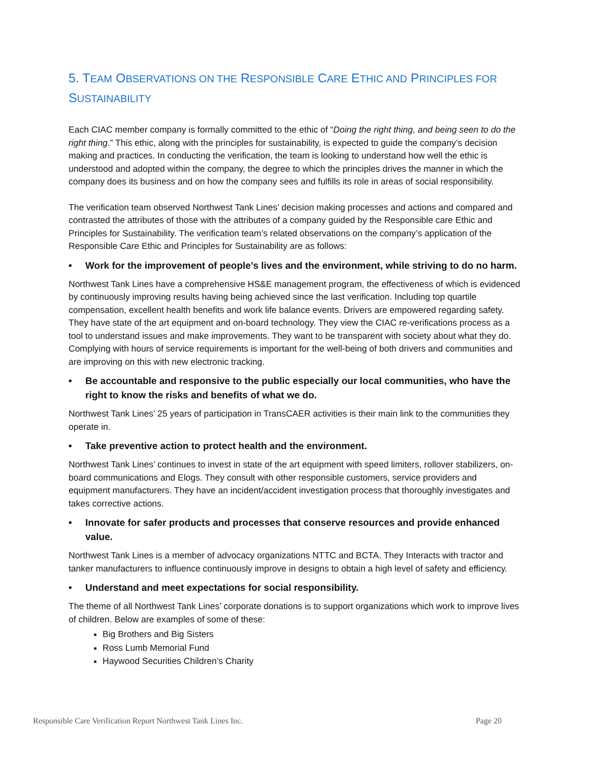5. TEAM OBSERVATIONS ON THE RESPONSIBLE CARE ETHIC AND PRINCIPLES FOR SUSTAINABILITY
Each CIAC member company is formally committed to the ethic of “Doing the right thing, and being seen to do the right thing.” This ethic, along with the principles for sustainability, is expected to guide the company’s decision making and practices. In conducting the verification, the team is looking to understand how well the ethic is understood and adopted within the company, the degree to which the principles drives the manner in which the company does its business and on how the company sees and fulfills its role in areas of social responsibility.
The verification team observed Northwest Tank Lines’ decision making processes and actions and compared and contrasted the attributes of those with the attributes of a company guided by the Responsible care Ethic and Principles for Sustainability. The verification team’s related observations on the company’s application of the Responsible Care Ethic and Principles for Sustainability are as follows:
• Work for the improvement of people’s lives and the environment, while striving to do no harm.
Northwest Tank Lines have a comprehensive HS&E management program, the effectiveness of which is evidenced by continuously improving results having being achieved since the last verification. Including top quartile compensation, excellent health benefits and work life balance events. Drivers are empowered regarding safety. They have state of the art equipment and on-board technology. They view the CIAC re-verifications process as a tool to understand issues and make improvements. They want to be transparent with society about what they do. Complying with hours of service requirements is important for the well-being of both drivers and communities and are improving on this with new electronic tracking.
• Be accountable and responsive to the public especially our local communities, who have the right to know the risks and benefits of what we do.
Northwest Tank Lines’ 25 years of participation in TransCAER activities is their main link to the communities they operate in.
• Take preventive action to protect health and the environment.
Northwest Tank Lines’ continues to invest in state of the art equipment with speed limiters, rollover stabilizers, on-board communications and Elogs. They consult with other responsible customers, service providers and equipment manufacturers. They have an incident/accident investigation process that thoroughly investigates and takes corrective actions.
• Innovate for safer products and processes that conserve resources and provide enhanced value.
Northwest Tank Lines is a member of advocacy organizations NTTC and BCTA. They Interacts with tractor and tanker manufacturers to influence continuously improve in designs to obtain a high level of safety and efficiency.
• Understand and meet expectations for social responsibility.
The theme of all Northwest Tank Lines’ corporate donations is to support organizations which work to improve lives of children. Below are examples of some of these:
Big Brothers and Big Sisters
Ross Lumb Memorial Fund
Haywood Securities Children’s Charity
Responsible Care Verification Report Northwest Tank Lines Inc. Page 20